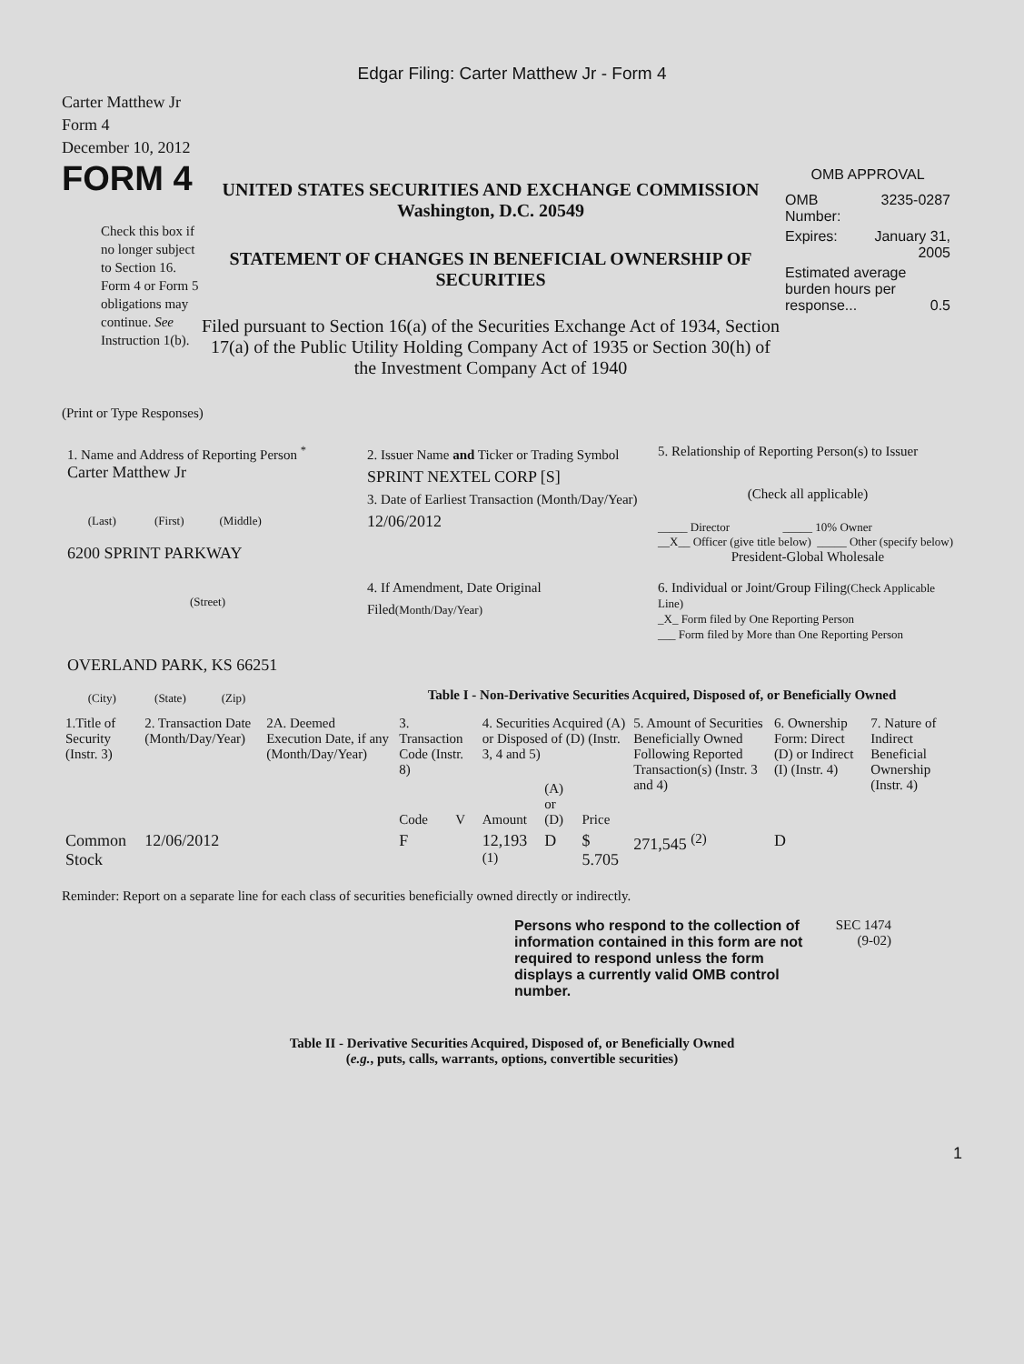Edgar Filing: Carter Matthew Jr - Form 4
Carter Matthew Jr
Form 4
December 10, 2012
FORM 4
Check this box if no longer subject to Section 16. Form 4 or Form 5 obligations may continue. See Instruction 1(b).
UNITED STATES SECURITIES AND EXCHANGE COMMISSION
Washington, D.C. 20549
STATEMENT OF CHANGES IN BENEFICIAL OWNERSHIP OF SECURITIES
Filed pursuant to Section 16(a) of the Securities Exchange Act of 1934, Section 17(a) of the Public Utility Holding Company Act of 1935 or Section 30(h) of the Investment Company Act of 1940
OMB APPROVAL
| OMB Number: | 3235-0287 |
| Expires: | January 31, 2005 |
| Estimated average burden hours per response... 0.5 | |
(Print or Type Responses)
1. Name and Address of Reporting Person <sup>*</sup>
Carter Matthew Jr
(Last) (First) (Middle)
6200 SPRINT PARKWAY
(Street)
OVERLAND PARK, KS 66251
(City) (State) (Zip)
2. Issuer Name and Ticker or Trading Symbol
SPRINT NEXTEL CORP [S]
3. Date of Earliest Transaction (Month/Day/Year)
12/06/2012
4. If Amendment, Date Original Filed(Month/Day/Year)
5. Relationship of Reporting Person(s) to Issuer
(Check all applicable)
_____ Director _____ 10% Owner
__X__ Officer (give title below) _____ Other (specify below)
President-Global Wholesale
6. Individual or Joint/Group Filing(Check Applicable Line)
_X_ Form filed by One Reporting Person
___ Form filed by More than One Reporting Person
Table I - Non-Derivative Securities Acquired, Disposed of, or Beneficially Owned
| 1.Title of Security (Instr. 3) | 2. Transaction Date (Month/Day/Year) | 2A. Deemed Execution Date, if any (Month/Day/Year) | 3. Transaction Code (Instr. 8) | | 4. Securities Acquired (A) or Disposed of (D) (Instr. 3, 4 and 5) | | | 5. Amount of Securities Beneficially Owned Following Reported Transaction(s) (Instr. 3 and 4) | 6. Ownership Form: Direct (D) or Indirect (I) (Instr. 4) | 7. Nature of Indirect Beneficial Ownership (Instr. 4) |
| --- | --- | --- | --- | --- | --- | --- | --- | --- | --- | --- |
| | | | Code | V | Amount | (A) or (D) | Price | | | |
| Common Stock | 12/06/2012 | | F | | 12,193 <sup>(1)</sup> | D | $ 5.705 | 271,545 <sup>(2)</sup> | D | |
Reminder: Report on a separate line for each class of securities beneficially owned directly or indirectly.
Persons who respond to the collection of information contained in this form are not required to respond unless the form displays a currently valid OMB control number.
SEC 1474 (9-02)
Table II - Derivative Securities Acquired, Disposed of, or Beneficially Owned
(e.g., puts, calls, warrants, options, convertible securities)
1